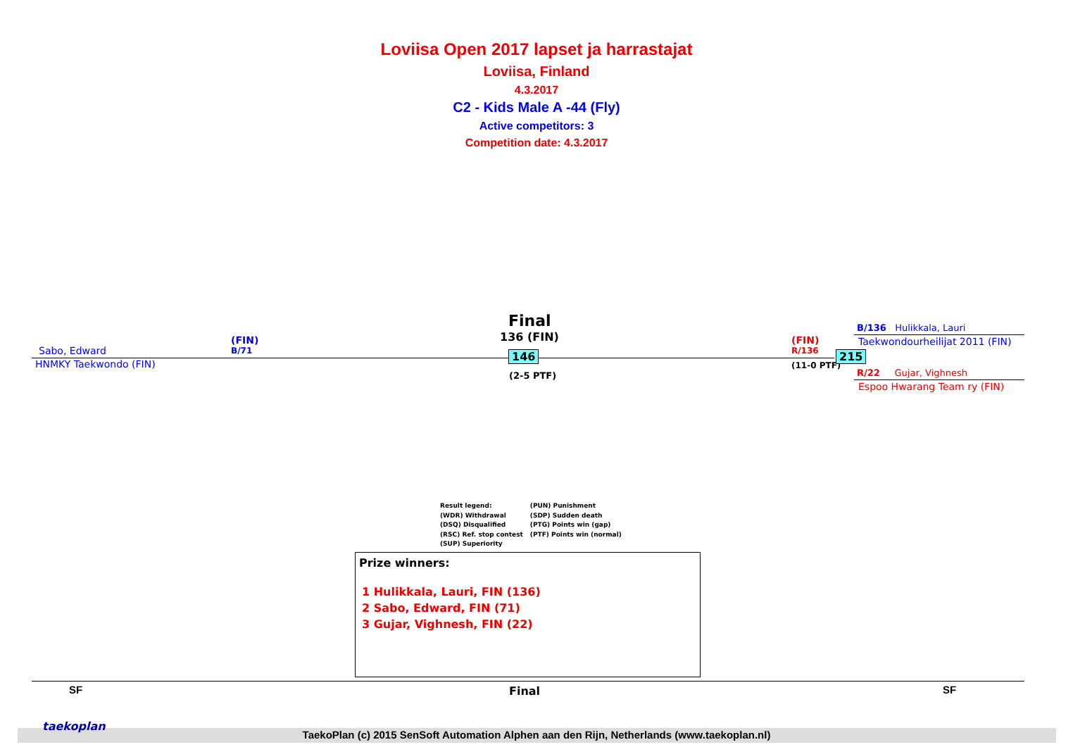Loviisa Open 2017 lapset ja harrastajat
Loviisa, Finland
4.3.2017
C2 - Kids Male A -44 (Fly)
Active competitors: 3
Competition date: 4.3.2017
Final
136 (FIN)
Sabo, Edward
(FIN)
B/71
HNMKY Taekwondo (FIN)
146
(2-5 PTF)
(FIN)
R/136
(11-0 PTF)
215
B/136 Hulikkala, Lauri
Taekwondourheilijat 2011 (FIN)
R/22 Gujar, Vighnesh
Espoo Hwarang Team ry (FIN)
Result legend:
(WDR) Withdrawal
(DSQ) Disqualified
(RSC) Ref. stop contest
(SUP) Superiority
(PUN) Punishment
(SDP) Sudden death
(PTG) Points win (gap)
(PTF) Points win (normal)
Prize winners:
1 Hulikkala, Lauri, FIN (136)
2 Sabo, Edward, FIN (71)
3 Gujar, Vighnesh, FIN (22)
SF Final SF
taekoplan
TaekoPlan (c) 2015 SenSoft Automation Alphen aan den Rijn, Netherlands (www.taekoplan.nl)